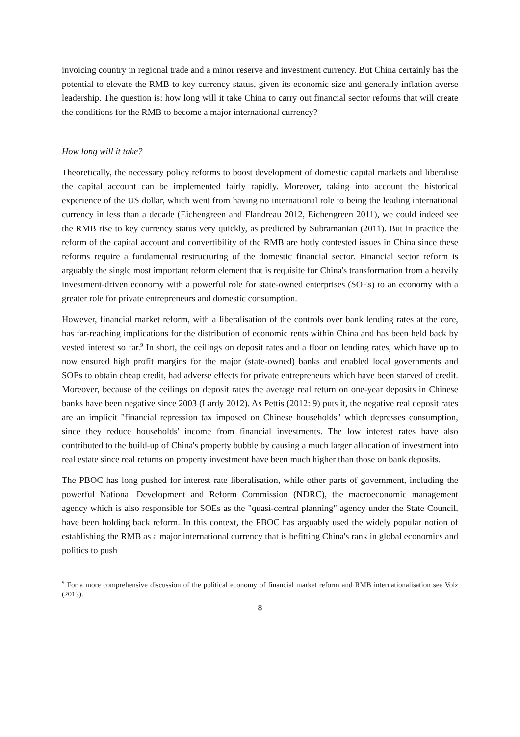invoicing country in regional trade and a minor reserve and investment currency. But China certainly has the potential to elevate the RMB to key currency status, given its economic size and generally inflation averse leadership. The question is: how long will it take China to carry out financial sector reforms that will create the conditions for the RMB to become a major international currency?
How long will it take?
Theoretically, the necessary policy reforms to boost development of domestic capital markets and liberalise the capital account can be implemented fairly rapidly. Moreover, taking into account the historical experience of the US dollar, which went from having no international role to being the leading international currency in less than a decade (Eichengreen and Flandreau 2012, Eichengreen 2011), we could indeed see the RMB rise to key currency status very quickly, as predicted by Subramanian (2011). But in practice the reform of the capital account and convertibility of the RMB are hotly contested issues in China since these reforms require a fundamental restructuring of the domestic financial sector. Financial sector reform is arguably the single most important reform element that is requisite for China's transformation from a heavily investment-driven economy with a powerful role for state-owned enterprises (SOEs) to an economy with a greater role for private entrepreneurs and domestic consumption.
However, financial market reform, with a liberalisation of the controls over bank lending rates at the core, has far-reaching implications for the distribution of economic rents within China and has been held back by vested interest so far.<sup>9</sup> In short, the ceilings on deposit rates and a floor on lending rates, which have up to now ensured high profit margins for the major (state-owned) banks and enabled local governments and SOEs to obtain cheap credit, had adverse effects for private entrepreneurs which have been starved of credit. Moreover, because of the ceilings on deposit rates the average real return on one-year deposits in Chinese banks have been negative since 2003 (Lardy 2012). As Pettis (2012: 9) puts it, the negative real deposit rates are an implicit "financial repression tax imposed on Chinese households" which depresses consumption, since they reduce households' income from financial investments. The low interest rates have also contributed to the build-up of China's property bubble by causing a much larger allocation of investment into real estate since real returns on property investment have been much higher than those on bank deposits.
The PBOC has long pushed for interest rate liberalisation, while other parts of government, including the powerful National Development and Reform Commission (NDRC), the macroeconomic management agency which is also responsible for SOEs as the "quasi-central planning" agency under the State Council, have been holding back reform. In this context, the PBOC has arguably used the widely popular notion of establishing the RMB as a major international currency that is befitting China's rank in global economics and politics to push
<sup>9</sup> For a more comprehensive discussion of the political economy of financial market reform and RMB internationalisation see Volz (2013).
8